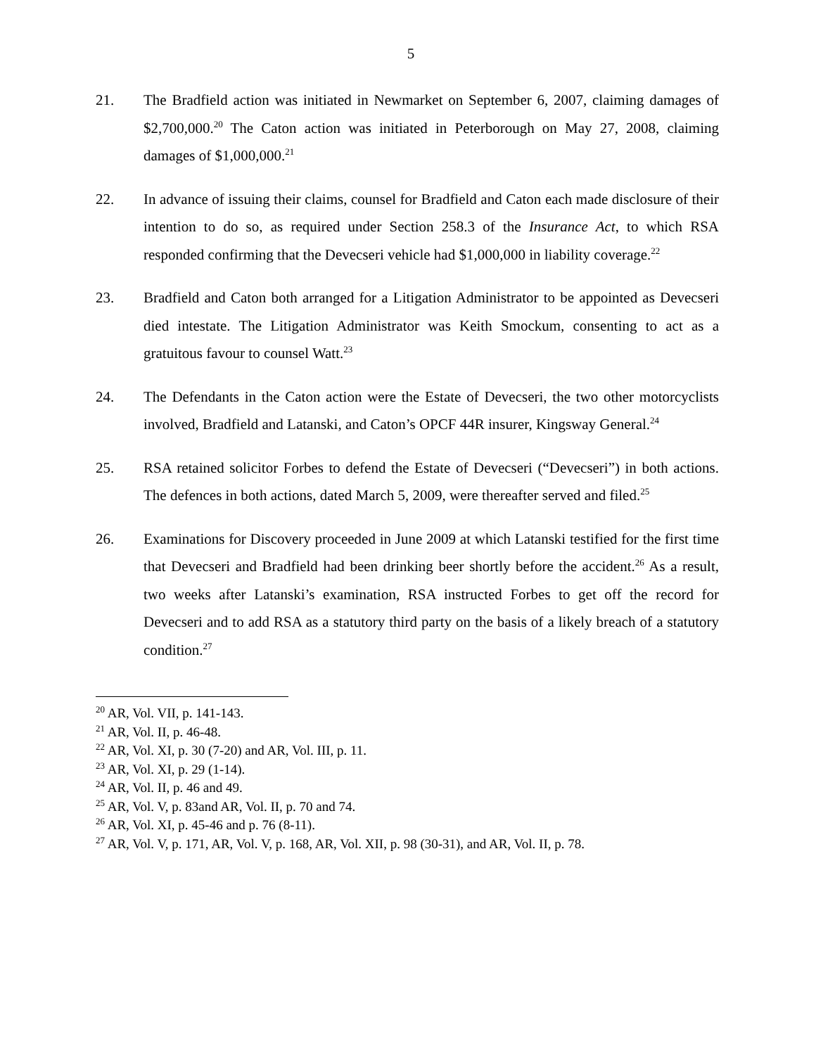5
21. The Bradfield action was initiated in Newmarket on September 6, 2007, claiming damages of $2,700,000.<sup>20</sup> The Caton action was initiated in Peterborough on May 27, 2008, claiming damages of $1,000,000.<sup>21</sup>
22. In advance of issuing their claims, counsel for Bradfield and Caton each made disclosure of their intention to do so, as required under Section 258.3 of the Insurance Act, to which RSA responded confirming that the Devecseri vehicle had $1,000,000 in liability coverage.<sup>22</sup>
23. Bradfield and Caton both arranged for a Litigation Administrator to be appointed as Devecseri died intestate. The Litigation Administrator was Keith Smockum, consenting to act as a gratuitous favour to counsel Watt.<sup>23</sup>
24. The Defendants in the Caton action were the Estate of Devecseri, the two other motorcyclists involved, Bradfield and Latanski, and Caton’s OPCF 44R insurer, Kingsway General.<sup>24</sup>
25. RSA retained solicitor Forbes to defend the Estate of Devecseri (“Devecseri”) in both actions. The defences in both actions, dated March 5, 2009, were thereafter served and filed.<sup>25</sup>
26. Examinations for Discovery proceeded in June 2009 at which Latanski testified for the first time that Devecseri and Bradfield had been drinking beer shortly before the accident.<sup>26</sup> As a result, two weeks after Latanski’s examination, RSA instructed Forbes to get off the record for Devecseri and to add RSA as a statutory third party on the basis of a likely breach of a statutory condition.<sup>27</sup>
<sup>20</sup> AR, Vol. VII, p. 141-143.
<sup>21</sup> AR, Vol. II, p. 46-48.
<sup>22</sup> AR, Vol. XI, p. 30 (7-20) and AR, Vol. III, p. 11.
<sup>23</sup> AR, Vol. XI, p. 29 (1-14).
<sup>24</sup> AR, Vol. II, p. 46 and 49.
<sup>25</sup> AR, Vol. V, p. 83and AR, Vol. II, p. 70 and 74.
<sup>26</sup> AR, Vol. XI, p. 45-46 and p. 76 (8-11).
<sup>27</sup> AR, Vol. V, p. 171, AR, Vol. V, p. 168, AR, Vol. XII, p. 98 (30-31), and AR, Vol. II, p. 78.